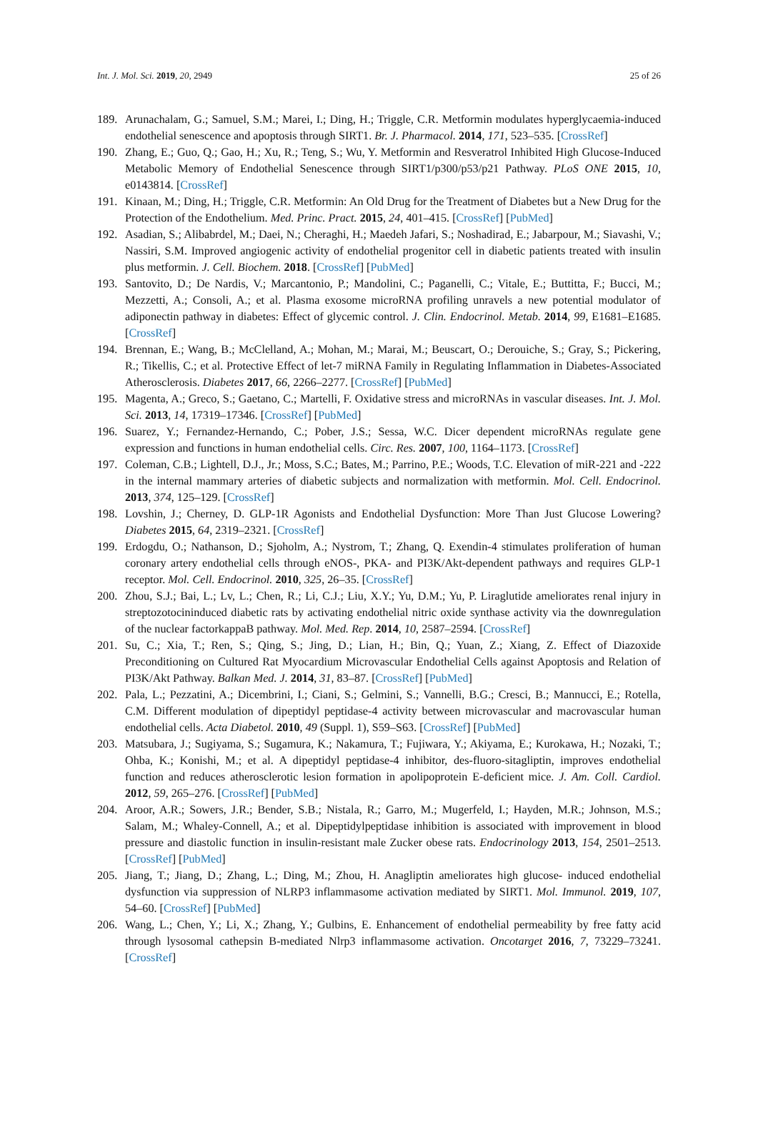Int. J. Mol. Sci. 2019, 20, 2949 25 of 26
189. Arunachalam, G.; Samuel, S.M.; Marei, I.; Ding, H.; Triggle, C.R. Metformin modulates hyperglycaemia-induced endothelial senescence and apoptosis through SIRT1. Br. J. Pharmacol. 2014, 171, 523–535. [CrossRef]
190. Zhang, E.; Guo, Q.; Gao, H.; Xu, R.; Teng, S.; Wu, Y. Metformin and Resveratrol Inhibited High Glucose-Induced Metabolic Memory of Endothelial Senescence through SIRT1/p300/p53/p21 Pathway. PLoS ONE 2015, 10, e0143814. [CrossRef]
191. Kinaan, M.; Ding, H.; Triggle, C.R. Metformin: An Old Drug for the Treatment of Diabetes but a New Drug for the Protection of the Endothelium. Med. Princ. Pract. 2015, 24, 401–415. [CrossRef] [PubMed]
192. Asadian, S.; Alibabrdel, M.; Daei, N.; Cheraghi, H.; Maedeh Jafari, S.; Noshadirad, E.; Jabarpour, M.; Siavashi, V.; Nassiri, S.M. Improved angiogenic activity of endothelial progenitor cell in diabetic patients treated with insulin plus metformin. J. Cell. Biochem. 2018. [CrossRef] [PubMed]
193. Santovito, D.; De Nardis, V.; Marcantonio, P.; Mandolini, C.; Paganelli, C.; Vitale, E.; Buttitta, F.; Bucci, M.; Mezzetti, A.; Consoli, A.; et al. Plasma exosome microRNA profiling unravels a new potential modulator of adiponectin pathway in diabetes: Effect of glycemic control. J. Clin. Endocrinol. Metab. 2014, 99, E1681–E1685. [CrossRef]
194. Brennan, E.; Wang, B.; McClelland, A.; Mohan, M.; Marai, M.; Beuscart, O.; Derouiche, S.; Gray, S.; Pickering, R.; Tikellis, C.; et al. Protective Effect of let-7 miRNA Family in Regulating Inflammation in Diabetes-Associated Atherosclerosis. Diabetes 2017, 66, 2266–2277. [CrossRef] [PubMed]
195. Magenta, A.; Greco, S.; Gaetano, C.; Martelli, F. Oxidative stress and microRNAs in vascular diseases. Int. J. Mol. Sci. 2013, 14, 17319–17346. [CrossRef] [PubMed]
196. Suarez, Y.; Fernandez-Hernando, C.; Pober, J.S.; Sessa, W.C. Dicer dependent microRNAs regulate gene expression and functions in human endothelial cells. Circ. Res. 2007, 100, 1164–1173. [CrossRef]
197. Coleman, C.B.; Lightell, D.J., Jr.; Moss, S.C.; Bates, M.; Parrino, P.E.; Woods, T.C. Elevation of miR-221 and -222 in the internal mammary arteries of diabetic subjects and normalization with metformin. Mol. Cell. Endocrinol. 2013, 374, 125–129. [CrossRef]
198. Lovshin, J.; Cherney, D. GLP-1R Agonists and Endothelial Dysfunction: More Than Just Glucose Lowering? Diabetes 2015, 64, 2319–2321. [CrossRef]
199. Erdogdu, O.; Nathanson, D.; Sjoholm, A.; Nystrom, T.; Zhang, Q. Exendin-4 stimulates proliferation of human coronary artery endothelial cells through eNOS-, PKA- and PI3K/Akt-dependent pathways and requires GLP-1 receptor. Mol. Cell. Endocrinol. 2010, 325, 26–35. [CrossRef]
200. Zhou, S.J.; Bai, L.; Lv, L.; Chen, R.; Li, C.J.; Liu, X.Y.; Yu, D.M.; Yu, P. Liraglutide ameliorates renal injury in streptozotocininduced diabetic rats by activating endothelial nitric oxide synthase activity via the downregulation of the nuclear factorkappaB pathway. Mol. Med. Rep. 2014, 10, 2587–2594. [CrossRef]
201. Su, C.; Xia, T.; Ren, S.; Qing, S.; Jing, D.; Lian, H.; Bin, Q.; Yuan, Z.; Xiang, Z. Effect of Diazoxide Preconditioning on Cultured Rat Myocardium Microvascular Endothelial Cells against Apoptosis and Relation of PI3K/Akt Pathway. Balkan Med. J. 2014, 31, 83–87. [CrossRef] [PubMed]
202. Pala, L.; Pezzatini, A.; Dicembrini, I.; Ciani, S.; Gelmini, S.; Vannelli, B.G.; Cresci, B.; Mannucci, E.; Rotella, C.M. Different modulation of dipeptidyl peptidase-4 activity between microvascular and macrovascular human endothelial cells. Acta Diabetol. 2010, 49 (Suppl. 1), S59–S63. [CrossRef] [PubMed]
203. Matsubara, J.; Sugiyama, S.; Sugamura, K.; Nakamura, T.; Fujiwara, Y.; Akiyama, E.; Kurokawa, H.; Nozaki, T.; Ohba, K.; Konishi, M.; et al. A dipeptidyl peptidase-4 inhibitor, des-fluoro-sitagliptin, improves endothelial function and reduces atherosclerotic lesion formation in apolipoprotein E-deficient mice. J. Am. Coll. Cardiol. 2012, 59, 265–276. [CrossRef] [PubMed]
204. Aroor, A.R.; Sowers, J.R.; Bender, S.B.; Nistala, R.; Garro, M.; Mugerfeld, I.; Hayden, M.R.; Johnson, M.S.; Salam, M.; Whaley-Connell, A.; et al. Dipeptidylpeptidase inhibition is associated with improvement in blood pressure and diastolic function in insulin-resistant male Zucker obese rats. Endocrinology 2013, 154, 2501–2513. [CrossRef] [PubMed]
205. Jiang, T.; Jiang, D.; Zhang, L.; Ding, M.; Zhou, H. Anagliptin ameliorates high glucose- induced endothelial dysfunction via suppression of NLRP3 inflammasome activation mediated by SIRT1. Mol. Immunol. 2019, 107, 54–60. [CrossRef] [PubMed]
206. Wang, L.; Chen, Y.; Li, X.; Zhang, Y.; Gulbins, E. Enhancement of endothelial permeability by free fatty acid through lysosomal cathepsin B-mediated Nlrp3 inflammasome activation. Oncotarget 2016, 7, 73229–73241. [CrossRef]